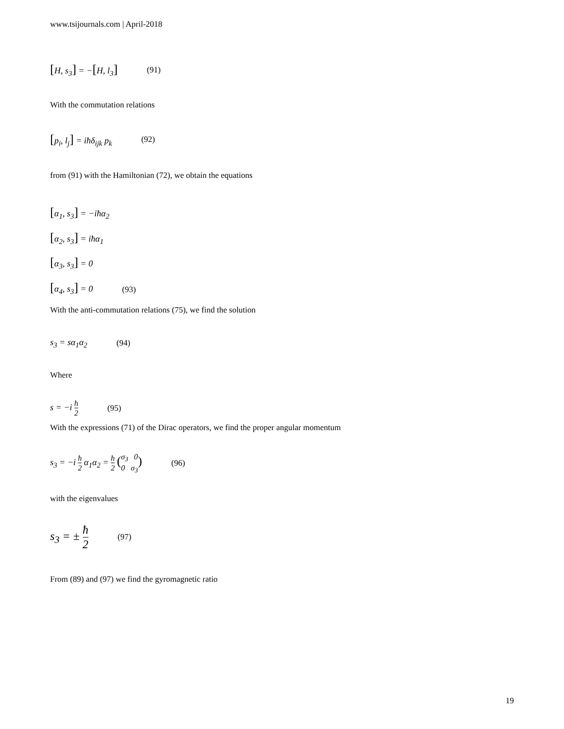www.tsijournals.com | April-2018
[H, s<sub>3</sub>] = −[H, l<sub>3</sub>] (91)
With the commutation relations
[p<sub>i</sub>, l<sub>j</sub>] = iħδ<sub>ijk</sub> p<sub>k</sub> (92)
from (91) with the Hamiltonian (72), we obtain the equations
[α<sub>1</sub>, s<sub>3</sub>] = −iħα<sub>2</sub>
[α<sub>2</sub>, s<sub>3</sub>] = iħα<sub>1</sub>
[α<sub>3</sub>, s<sub>3</sub>] = 0
[α<sub>4</sub>, s<sub>3</sub>] = 0 (93)
With the anti-commutation relations (75), we find the solution
s<sub>3</sub> = sα<sub>1</sub>α<sub>2</sub> (94)
Where
s = −i ħ 2 (95)
With the expressions (71) of the Dirac operators, we find the proper angular momentum
s<sub>3</sub> = −i ħ 2 α<sub>1</sub>α<sub>2</sub> = ħ 2 (σ<sub>3</sub> 0 0 σ<sub>3</sub>) (96)
with the eigenvalues
s<sub>3</sub> = ± ħ 2 (97)
From (89) and (97) we find the gyromagnetic ratio
19